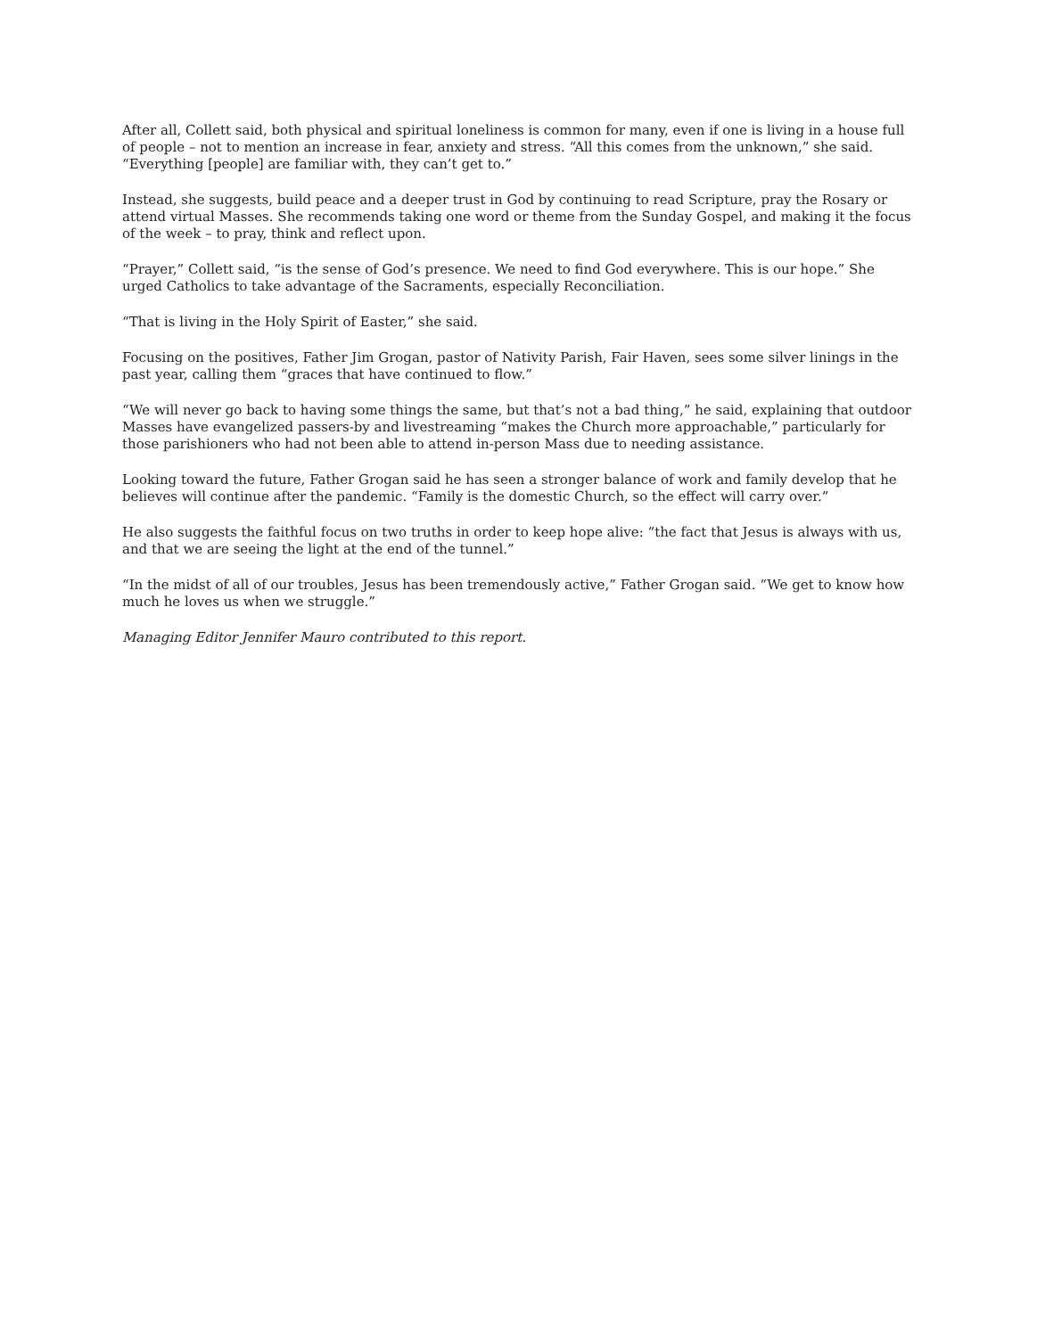After all, Collett said, both physical and spiritual loneliness is common for many, even if one is living in a house full of people – not to mention an increase in fear, anxiety and stress. “All this comes from the unknown,” she said. “Everything [people] are familiar with, they can’t get to.”
Instead, she suggests, build peace and a deeper trust in God by continuing to read Scripture, pray the Rosary or attend virtual Masses. She recommends taking one word or theme from the Sunday Gospel, and making it the focus of the week – to pray, think and reflect upon.
“Prayer,” Collett said, “is the sense of God’s presence. We need to find God everywhere. This is our hope.” She urged Catholics to take advantage of the Sacraments, especially Reconciliation.
“That is living in the Holy Spirit of Easter,” she said.
Focusing on the positives, Father Jim Grogan, pastor of Nativity Parish, Fair Haven, sees some silver linings in the past year, calling them “graces that have continued to flow.”
“We will never go back to having some things the same, but that’s not a bad thing,” he said, explaining that outdoor Masses have evangelized passers-by and livestreaming “makes the Church more approachable,” particularly for those parishioners who had not been able to attend in-person Mass due to needing assistance.
Looking toward the future, Father Grogan said he has seen a stronger balance of work and family develop that he believes will continue after the pandemic. “Family is the domestic Church, so the effect will carry over.”
He also suggests the faithful focus on two truths in order to keep hope alive: “the fact that Jesus is always with us, and that we are seeing the light at the end of the tunnel.”
“In the midst of all of our troubles, Jesus has been tremendously active,” Father Grogan said. “We get to know how much he loves us when we struggle.”
Managing Editor Jennifer Mauro contributed to this report.